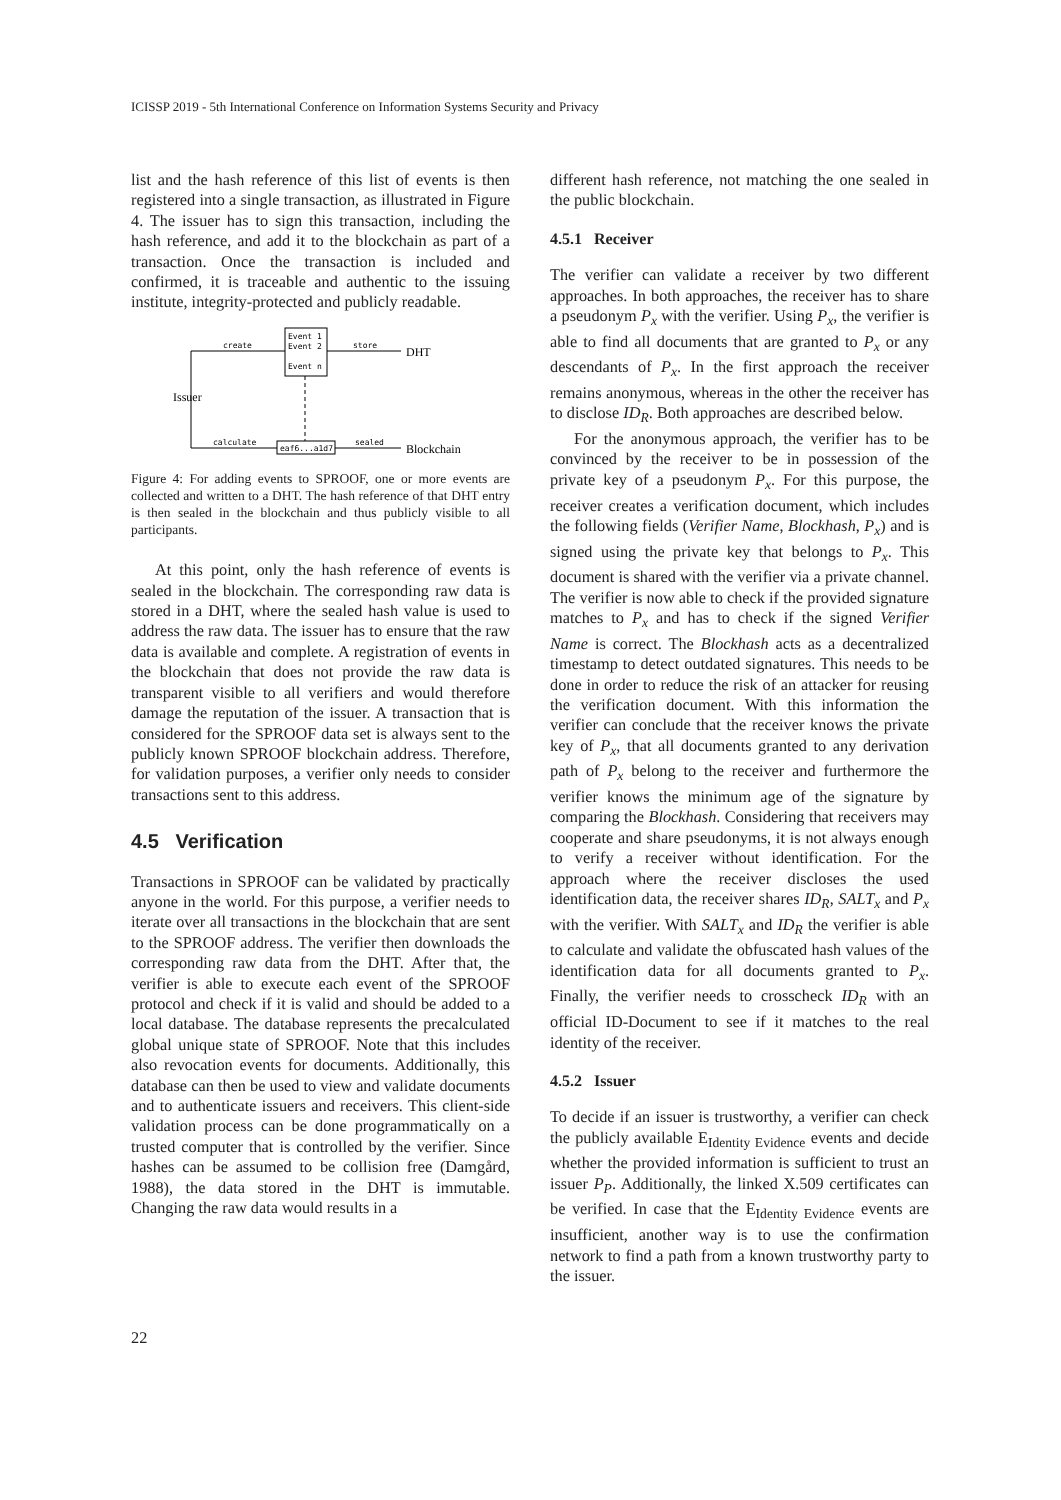ICISSP 2019 - 5th International Conference on Information Systems Security and Privacy
list and the hash reference of this list of events is then registered into a single transaction, as illustrated in Figure 4. The issuer has to sign this transaction, including the hash reference, and add it to the blockchain as part of a transaction. Once the transaction is included and confirmed, it is traceable and authentic to the issuing institute, integrity-protected and publicly readable.
Event 1
Event 2
Event n
create
store
DHT
Issuer
calculate
eaf6...a1d7
sealed
Blockchain
Figure 4: For adding events to SPROOF, one or more events are collected and written to a DHT. The hash reference of that DHT entry is then sealed in the blockchain and thus publicly visible to all participants.
At this point, only the hash reference of events is sealed in the blockchain. The corresponding raw data is stored in a DHT, where the sealed hash value is used to address the raw data. The issuer has to ensure that the raw data is available and complete. A registration of events in the blockchain that does not provide the raw data is transparent visible to all verifiers and would therefore damage the reputation of the issuer. A transaction that is considered for the SPROOF data set is always sent to the publicly known SPROOF blockchain address. Therefore, for validation purposes, a verifier only needs to consider transactions sent to this address.
4.5 Verification
Transactions in SPROOF can be validated by practically anyone in the world. For this purpose, a verifier needs to iterate over all transactions in the blockchain that are sent to the SPROOF address. The verifier then downloads the corresponding raw data from the DHT. After that, the verifier is able to execute each event of the SPROOF protocol and check if it is valid and should be added to a local database. The database represents the precalculated global unique state of SPROOF. Note that this includes also revocation events for documents. Additionally, this database can then be used to view and validate documents and to authenticate issuers and receivers. This client-side validation process can be done programmatically on a trusted computer that is controlled by the verifier. Since hashes can be assumed to be collision free (Damgård, 1988), the data stored in the DHT is immutable. Changing the raw data would results in a
different hash reference, not matching the one sealed in the public blockchain.
4.5.1 Receiver
The verifier can validate a receiver by two different approaches. In both approaches, the receiver has to share a pseudonym P<sub>x</sub> with the verifier. Using P<sub>x</sub>, the verifier is able to find all documents that are granted to P<sub>x</sub> or any descendants of P<sub>x</sub>. In the first approach the receiver remains anonymous, whereas in the other the receiver has to disclose ID<sub>R</sub>. Both approaches are described below.
For the anonymous approach, the verifier has to be convinced by the receiver to be in possession of the private key of a pseudonym P<sub>x</sub>. For this purpose, the receiver creates a verification document, which includes the following fields (Verifier Name, Blockhash, P<sub>x</sub>) and is signed using the private key that belongs to P<sub>x</sub>. This document is shared with the verifier via a private channel. The verifier is now able to check if the provided signature matches to P<sub>x</sub> and has to check if the signed Verifier Name is correct. The Blockhash acts as a decentralized timestamp to detect outdated signatures. This needs to be done in order to reduce the risk of an attacker for reusing the verification document. With this information the verifier can conclude that the receiver knows the private key of P<sub>x</sub>, that all documents granted to any derivation path of P<sub>x</sub> belong to the receiver and furthermore the verifier knows the minimum age of the signature by comparing the Blockhash. Considering that receivers may cooperate and share pseudonyms, it is not always enough to verify a receiver without identification. For the approach where the receiver discloses the used identification data, the receiver shares ID<sub>R</sub>, SALT<sub>x</sub> and P<sub>x</sub> with the verifier. With SALT<sub>x</sub> and ID<sub>R</sub> the verifier is able to calculate and validate the obfuscated hash values of the identification data for all documents granted to P<sub>x</sub>. Finally, the verifier needs to crosscheck ID<sub>R</sub> with an official ID-Document to see if it matches to the real identity of the receiver.
4.5.2 Issuer
To decide if an issuer is trustworthy, a verifier can check the publicly available E<sub>Identity Evidence</sub> events and decide whether the provided information is sufficient to trust an issuer P<sub>P</sub>. Additionally, the linked X.509 certificates can be verified. In case that the E<sub>Identity Evidence</sub> events are insufficient, another way is to use the confirmation network to find a path from a known trustworthy party to the issuer.
22